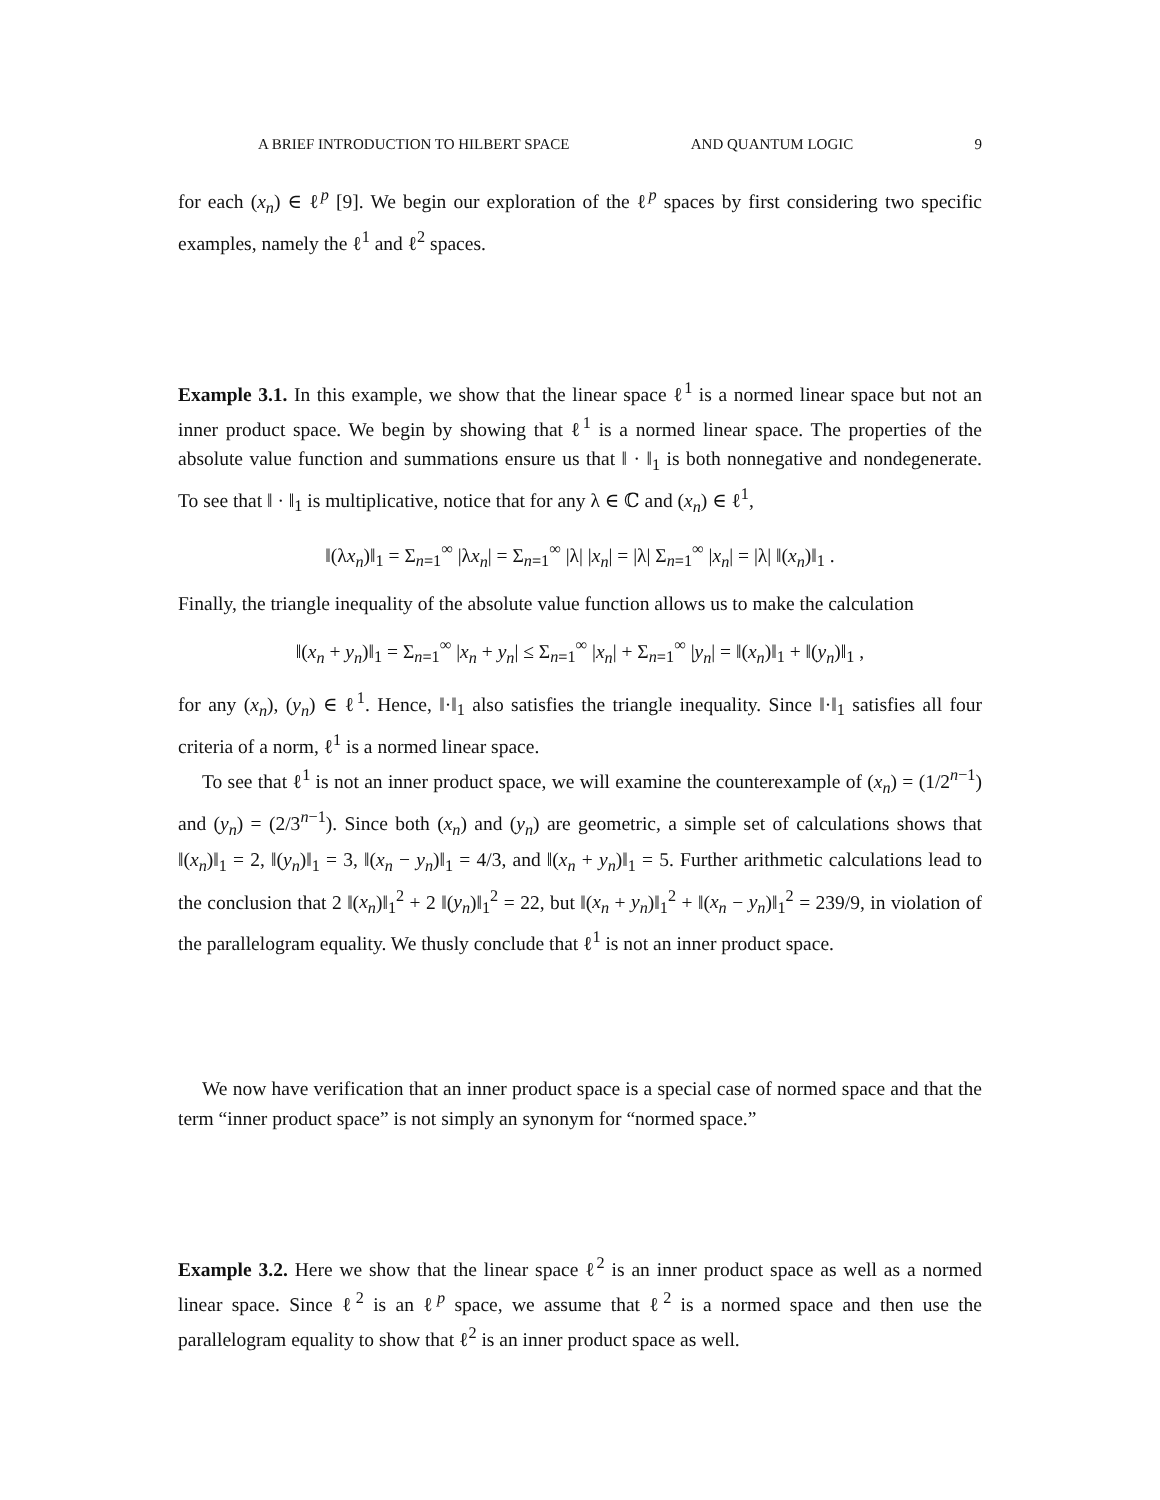A BRIEF INTRODUCTION TO HILBERT SPACE AND QUANTUM LOGIC 9
for each (x<sub>n</sub>) ∈ ℓ<sup>p</sup> [9]. We begin our exploration of the ℓ<sup>p</sup> spaces by first considering two specific examples, namely the ℓ<sup>1</sup> and ℓ<sup>2</sup> spaces.
Example 3.1. In this example, we show that the linear space ℓ<sup>1</sup> is a normed linear space but not an inner product space. We begin by showing that ℓ<sup>1</sup> is a normed linear space. The properties of the absolute value function and summations ensure us that ‖ · ‖<sub>1</sub> is both nonnegative and nondegenerate. To see that ‖ · ‖<sub>1</sub> is multiplicative, notice that for any λ ∈ ℂ and (x<sub>n</sub>) ∈ ℓ<sup>1</sup>,
‖(λx<sub>n</sub>)‖<sub>1</sub> = Σ<sub>n=1</sub><sup>∞</sup> |λx<sub>n</sub>| = Σ<sub>n=1</sub><sup>∞</sup> |λ| |x<sub>n</sub>| = |λ| Σ<sub>n=1</sub><sup>∞</sup> |x<sub>n</sub>| = |λ| ‖(x<sub>n</sub>)‖<sub>1</sub> .
Finally, the triangle inequality of the absolute value function allows us to make the calculation
‖(x<sub>n</sub> + y<sub>n</sub>)‖<sub>1</sub> = Σ<sub>n=1</sub><sup>∞</sup> |x<sub>n</sub> + y<sub>n</sub>| ≤ Σ<sub>n=1</sub><sup>∞</sup> |x<sub>n</sub>| + Σ<sub>n=1</sub><sup>∞</sup> |y<sub>n</sub>| = ‖(x<sub>n</sub>)‖<sub>1</sub> + ‖(y<sub>n</sub>)‖<sub>1</sub> ,
for any (x<sub>n</sub>), (y<sub>n</sub>) ∈ ℓ<sup>1</sup>. Hence, ‖·‖<sub>1</sub> also satisfies the triangle inequality. Since ‖·‖<sub>1</sub> satisfies all four criteria of a norm, ℓ<sup>1</sup> is a normed linear space.
To see that ℓ<sup>1</sup> is not an inner product space, we will examine the counterexample of (x<sub>n</sub>) = (1/2<sup>n−1</sup>) and (y<sub>n</sub>) = (2/3<sup>n−1</sup>). Since both (x<sub>n</sub>) and (y<sub>n</sub>) are geometric, a simple set of calculations shows that ‖(x<sub>n</sub>)‖<sub>1</sub> = 2, ‖(y<sub>n</sub>)‖<sub>1</sub> = 3, ‖(x<sub>n</sub> − y<sub>n</sub>)‖<sub>1</sub> = 4/3, and ‖(x<sub>n</sub> + y<sub>n</sub>)‖<sub>1</sub> = 5. Further arithmetic calculations lead to the conclusion that 2 ‖(x<sub>n</sub>)‖<sub>1</sub><sup>2</sup> + 2 ‖(y<sub>n</sub>)‖<sub>1</sub><sup>2</sup> = 22, but ‖(x<sub>n</sub> + y<sub>n</sub>)‖<sub>1</sub><sup>2</sup> + ‖(x<sub>n</sub> − y<sub>n</sub>)‖<sub>1</sub><sup>2</sup> = 239/9, in violation of the parallelogram equality. We thusly conclude that ℓ<sup>1</sup> is not an inner product space.
We now have verification that an inner product space is a special case of normed space and that the term “inner product space” is not simply an synonym for “normed space.”
Example 3.2. Here we show that the linear space ℓ<sup>2</sup> is an inner product space as well as a normed linear space. Since ℓ<sup>2</sup> is an ℓ<sup>p</sup> space, we assume that ℓ<sup>2</sup> is a normed space and then use the parallelogram equality to show that ℓ<sup>2</sup> is an inner product space as well.